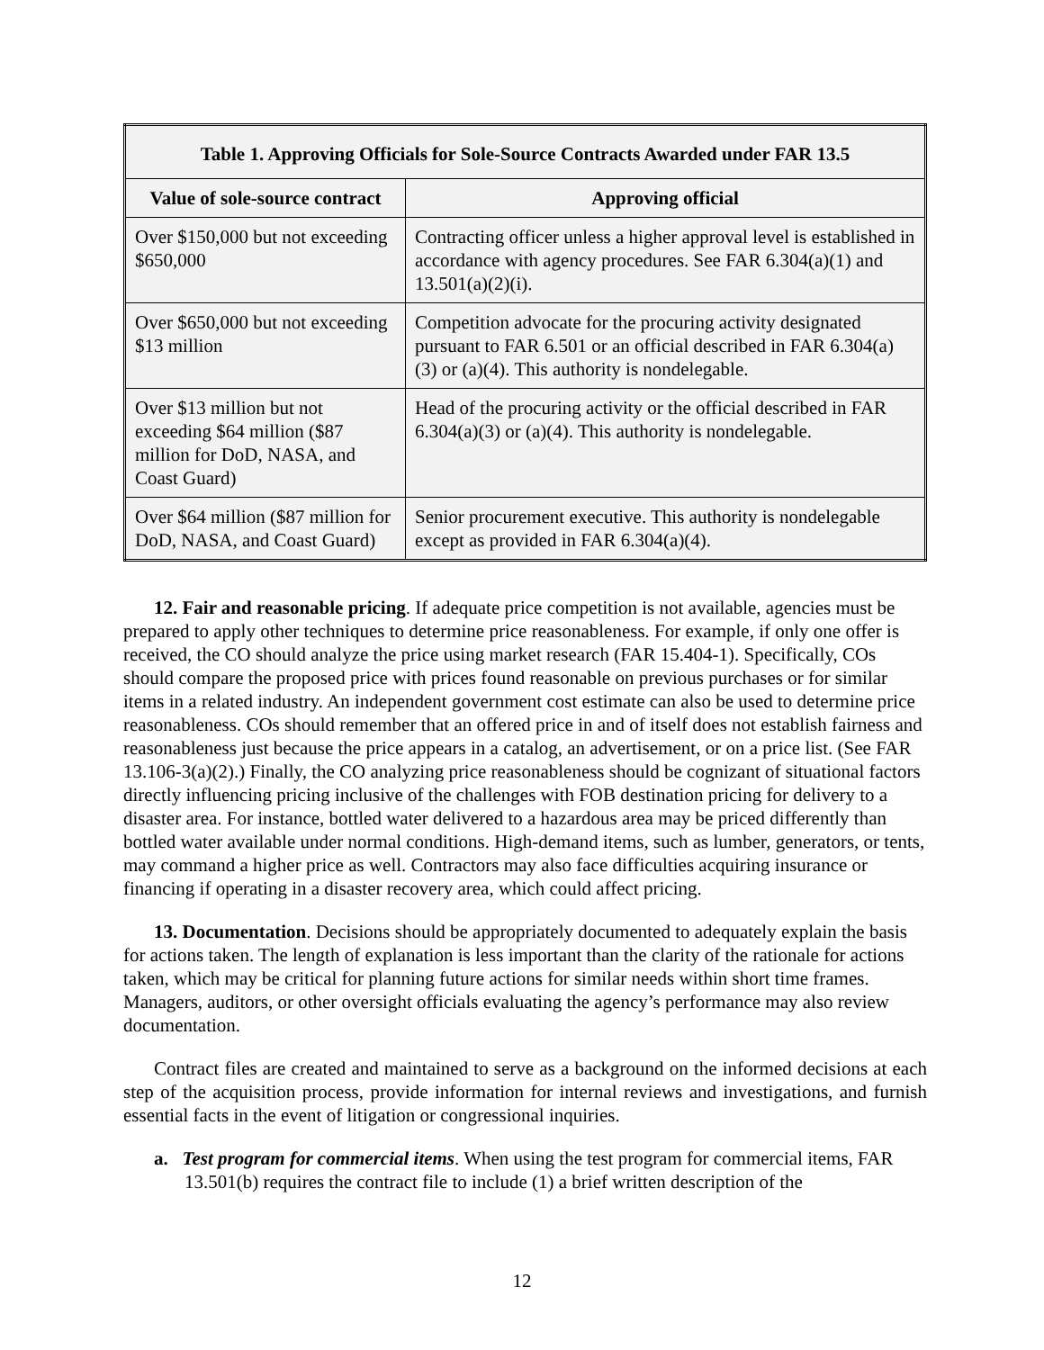| Table 1. Approving Officials for Sole-Source Contracts Awarded under FAR 13.5 | |
| --- | --- |
| Value of sole-source contract | Approving official |
| Over $150,000 but not exceeding $650,000 | Contracting officer unless a higher approval level is established in accordance with agency procedures. See FAR 6.304(a)(1) and 13.501(a)(2)(i). |
| Over $650,000 but not exceeding $13 million | Competition advocate for the procuring activity designated pursuant to FAR 6.501 or an official described in FAR 6.304(a)(3) or (a)(4). This authority is nondelegable. |
| Over $13 million but not exceeding $64 million ($87 million for DoD, NASA, and Coast Guard) | Head of the procuring activity or the official described in FAR 6.304(a)(3) or (a)(4). This authority is nondelegable. |
| Over $64 million ($87 million for DoD, NASA, and Coast Guard) | Senior procurement executive. This authority is nondelegable except as provided in FAR 6.304(a)(4). |
12. Fair and reasonable pricing. If adequate price competition is not available, agencies must be prepared to apply other techniques to determine price reasonableness. For example, if only one offer is received, the CO should analyze the price using market research (FAR 15.404-1). Specifically, COs should compare the proposed price with prices found reasonable on previous purchases or for similar items in a related industry. An independent government cost estimate can also be used to determine price reasonableness. COs should remember that an offered price in and of itself does not establish fairness and reasonableness just because the price appears in a catalog, an advertisement, or on a price list. (See FAR 13.106-3(a)(2).) Finally, the CO analyzing price reasonableness should be cognizant of situational factors directly influencing pricing inclusive of the challenges with FOB destination pricing for delivery to a disaster area. For instance, bottled water delivered to a hazardous area may be priced differently than bottled water available under normal conditions. High-demand items, such as lumber, generators, or tents, may command a higher price as well. Contractors may also face difficulties acquiring insurance or financing if operating in a disaster recovery area, which could affect pricing.
13. Documentation. Decisions should be appropriately documented to adequately explain the basis for actions taken. The length of explanation is less important than the clarity of the rationale for actions taken, which may be critical for planning future actions for similar needs within short time frames. Managers, auditors, or other oversight officials evaluating the agency’s performance may also review documentation.
Contract files are created and maintained to serve as a background on the informed decisions at each step of the acquisition process, provide information for internal reviews and investigations, and furnish essential facts in the event of litigation or congressional inquiries.
a. Test program for commercial items. When using the test program for commercial items, FAR 13.501(b) requires the contract file to include (1) a brief written description of the
12